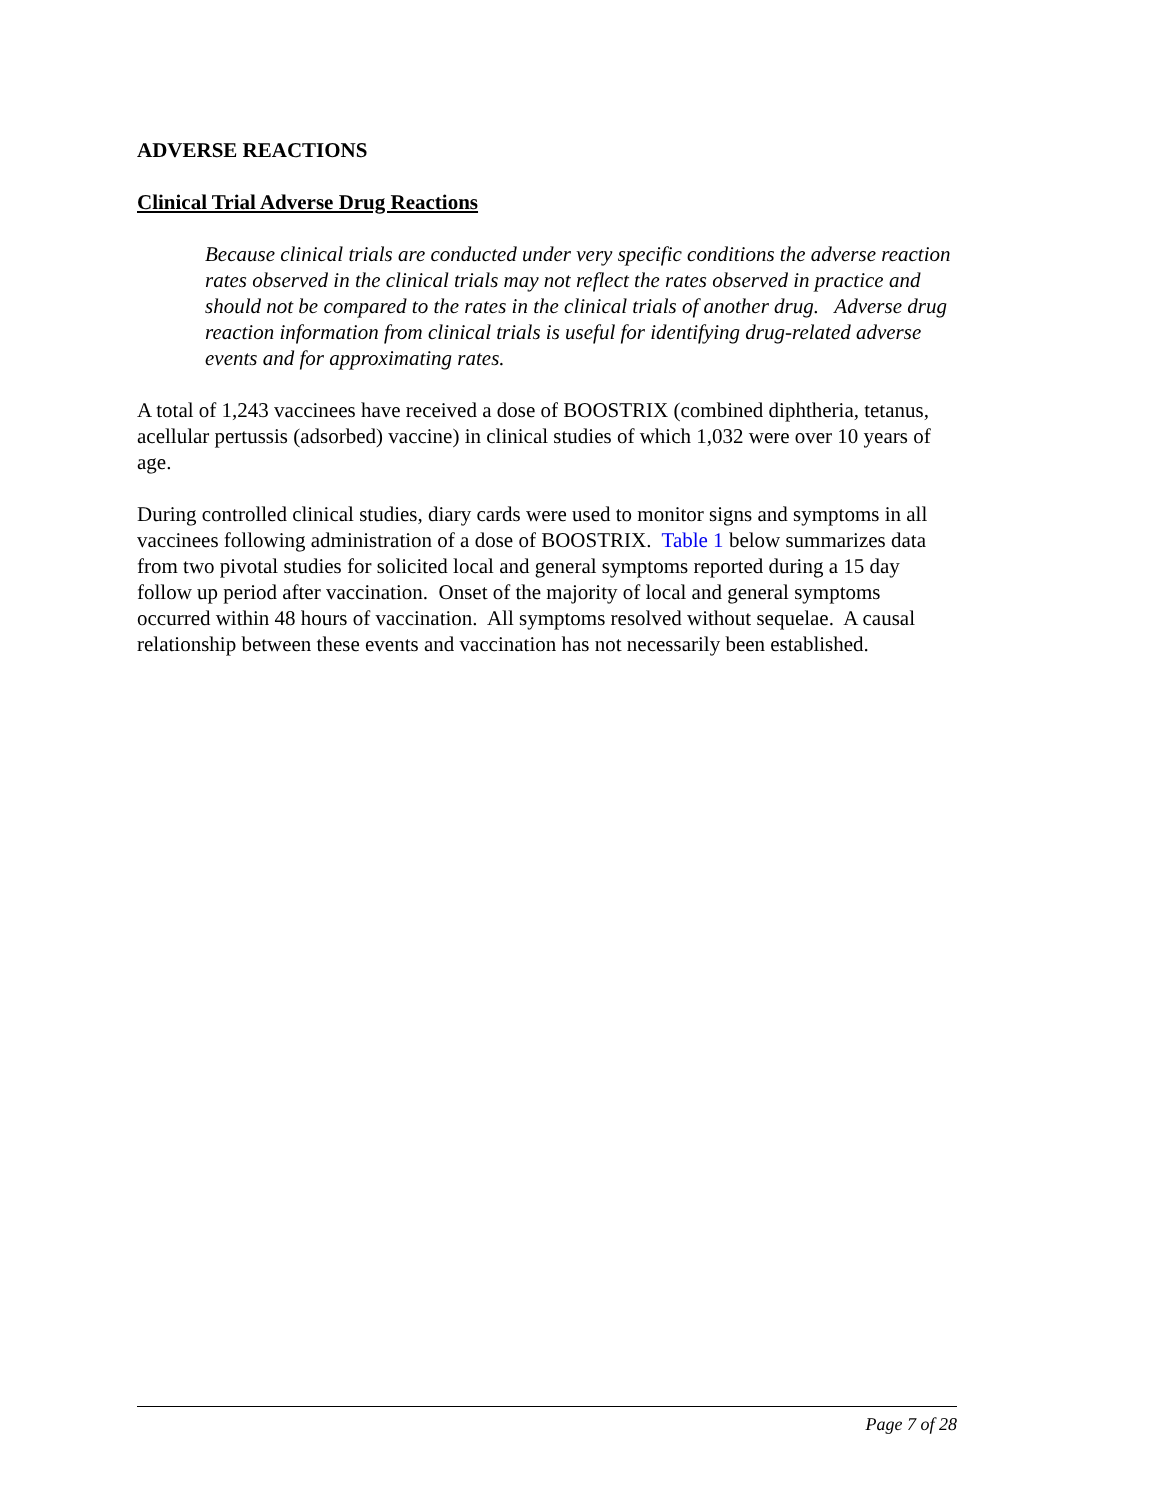ADVERSE REACTIONS
Clinical Trial Adverse Drug Reactions
Because clinical trials are conducted under very specific conditions the adverse reaction rates observed in the clinical trials may not reflect the rates observed in practice and should not be compared to the rates in the clinical trials of another drug. Adverse drug reaction information from clinical trials is useful for identifying drug-related adverse events and for approximating rates.
A total of 1,243 vaccinees have received a dose of BOOSTRIX (combined diphtheria, tetanus, acellular pertussis (adsorbed) vaccine) in clinical studies of which 1,032 were over 10 years of age.
During controlled clinical studies, diary cards were used to monitor signs and symptoms in all vaccinees following administration of a dose of BOOSTRIX. Table 1 below summarizes data from two pivotal studies for solicited local and general symptoms reported during a 15 day follow up period after vaccination. Onset of the majority of local and general symptoms occurred within 48 hours of vaccination. All symptoms resolved without sequelae. A causal relationship between these events and vaccination has not necessarily been established.
Page 7 of 28